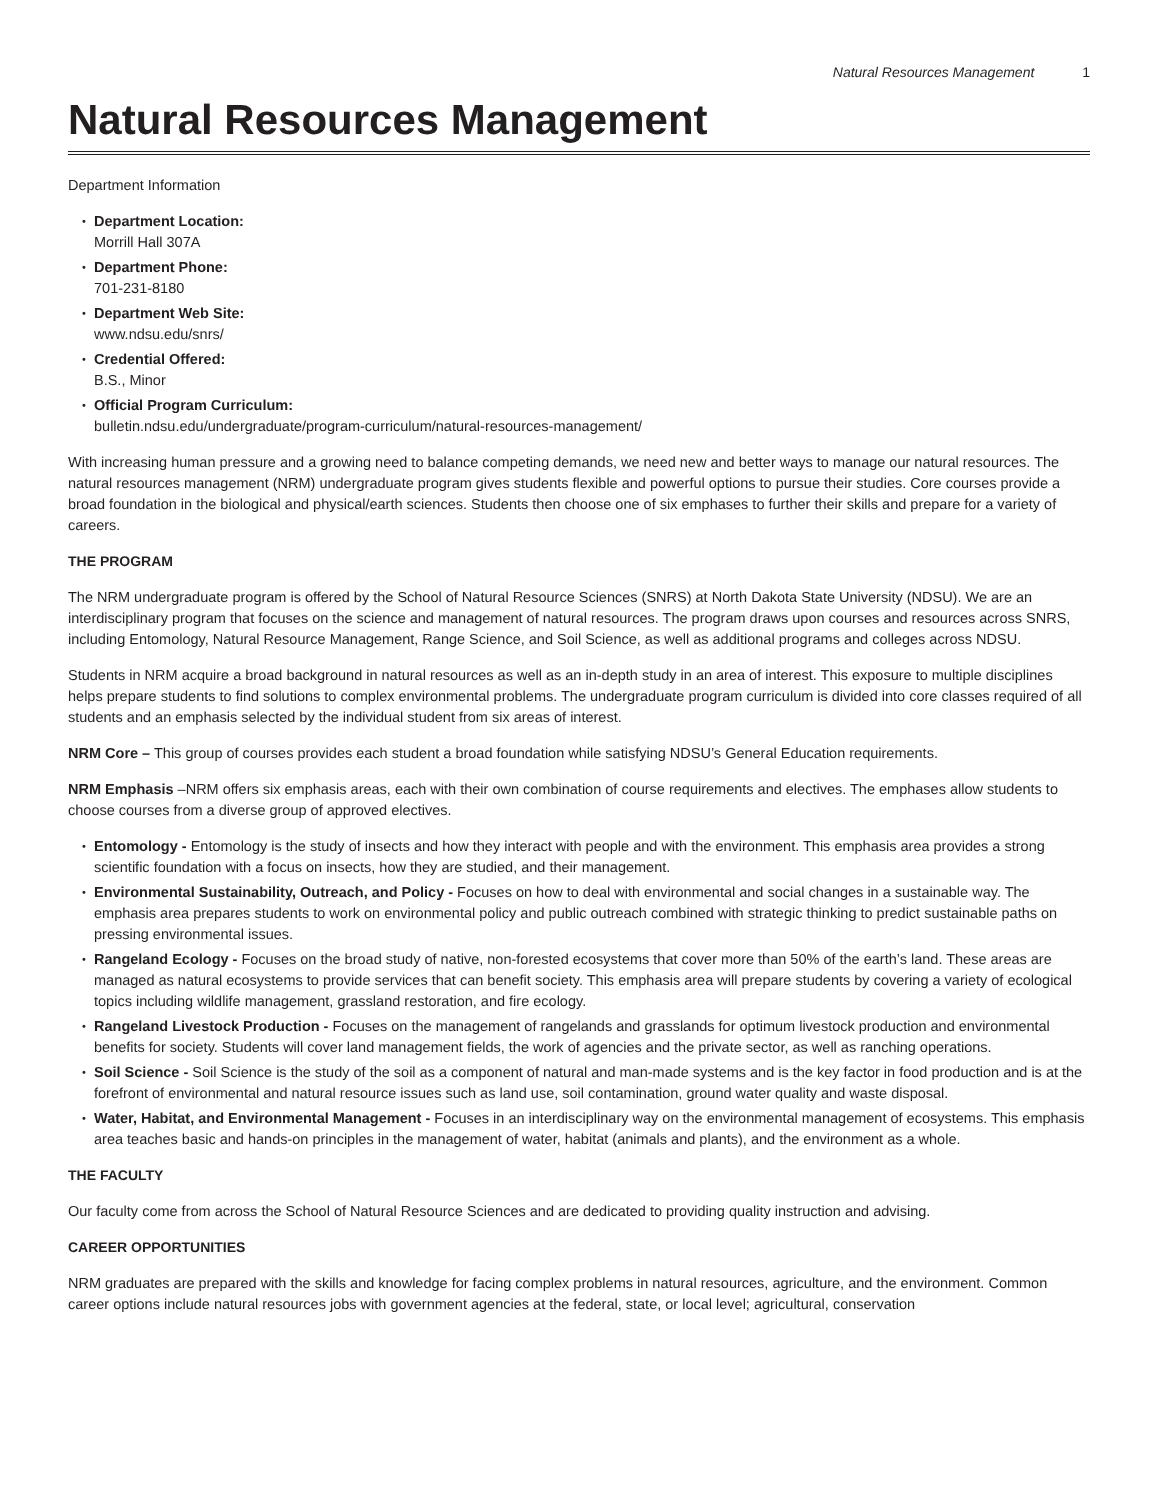Natural Resources Management 1
Natural Resources Management
Department Information
Department Location:
Morrill Hall 307A
Department Phone:
701-231-8180
Department Web Site:
www.ndsu.edu/snrs/
Credential Offered:
B.S., Minor
Official Program Curriculum:
bulletin.ndsu.edu/undergraduate/program-curriculum/natural-resources-management/
With increasing human pressure and a growing need to balance competing demands, we need new and better ways to manage our natural resources. The natural resources management (NRM) undergraduate program gives students flexible and powerful options to pursue their studies. Core courses provide a broad foundation in the biological and physical/earth sciences. Students then choose one of six emphases to further their skills and prepare for a variety of careers.
THE PROGRAM
The NRM undergraduate program is offered by the School of Natural Resource Sciences (SNRS) at North Dakota State University (NDSU). We are an interdisciplinary program that focuses on the science and management of natural resources. The program draws upon courses and resources across SNRS, including Entomology, Natural Resource Management, Range Science, and Soil Science, as well as additional programs and colleges across NDSU.
Students in NRM acquire a broad background in natural resources as well as an in-depth study in an area of interest. This exposure to multiple disciplines helps prepare students to find solutions to complex environmental problems. The undergraduate program curriculum is divided into core classes required of all students and an emphasis selected by the individual student from six areas of interest.
NRM Core – This group of courses provides each student a broad foundation while satisfying NDSU’s General Education requirements.
NRM Emphasis –NRM offers six emphasis areas, each with their own combination of course requirements and electives. The emphases allow students to choose courses from a diverse group of approved electives.
Entomology - Entomology is the study of insects and how they interact with people and with the environment. This emphasis area provides a strong scientific foundation with a focus on insects, how they are studied, and their management.
Environmental Sustainability, Outreach, and Policy - Focuses on how to deal with environmental and social changes in a sustainable way. The emphasis area prepares students to work on environmental policy and public outreach combined with strategic thinking to predict sustainable paths on pressing environmental issues.
Rangeland Ecology - Focuses on the broad study of native, non-forested ecosystems that cover more than 50% of the earth’s land. These areas are managed as natural ecosystems to provide services that can benefit society. This emphasis area will prepare students by covering a variety of ecological topics including wildlife management, grassland restoration, and fire ecology.
Rangeland Livestock Production - Focuses on the management of rangelands and grasslands for optimum livestock production and environmental benefits for society. Students will cover land management fields, the work of agencies and the private sector, as well as ranching operations.
Soil Science - Soil Science is the study of the soil as a component of natural and man-made systems and is the key factor in food production and is at the forefront of environmental and natural resource issues such as land use, soil contamination, ground water quality and waste disposal.
Water, Habitat, and Environmental Management - Focuses in an interdisciplinary way on the environmental management of ecosystems. This emphasis area teaches basic and hands-on principles in the management of water, habitat (animals and plants), and the environment as a whole.
THE FACULTY
Our faculty come from across the School of Natural Resource Sciences and are dedicated to providing quality instruction and advising.
CAREER OPPORTUNITIES
NRM graduates are prepared with the skills and knowledge for facing complex problems in natural resources, agriculture, and the environment. Common career options include natural resources jobs with government agencies at the federal, state, or local level; agricultural, conservation